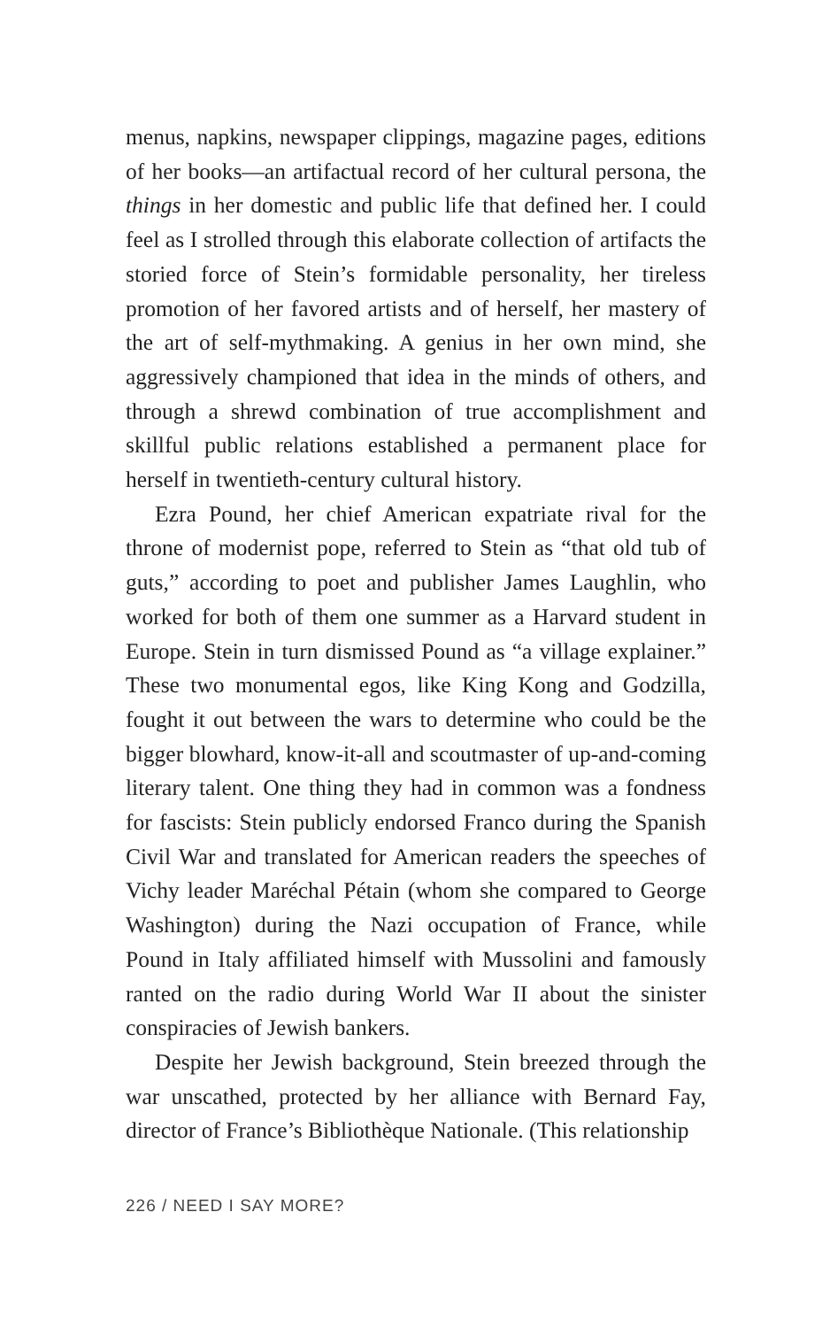menus, napkins, newspaper clippings, magazine pages, editions of her books—an artifactual record of her cultural persona, the things in her domestic and public life that defined her. I could feel as I strolled through this elaborate collection of artifacts the storied force of Stein’s formidable personality, her tireless promotion of her favored artists and of herself, her mastery of the art of self-mythmaking. A genius in her own mind, she aggressively championed that idea in the minds of others, and through a shrewd combination of true accomplishment and skillful public relations established a permanent place for herself in twentieth-century cultural history.
Ezra Pound, her chief American expatriate rival for the throne of modernist pope, referred to Stein as “that old tub of guts,” according to poet and publisher James Laughlin, who worked for both of them one summer as a Harvard student in Europe. Stein in turn dismissed Pound as “a village explainer.” These two monumental egos, like King Kong and Godzilla, fought it out between the wars to determine who could be the bigger blowhard, know-it-all and scoutmaster of up-and-coming literary talent. One thing they had in common was a fondness for fascists: Stein publicly endorsed Franco during the Spanish Civil War and translated for American readers the speeches of Vichy leader Maréchal Pétain (whom she compared to George Washington) during the Nazi occupation of France, while Pound in Italy affiliated himself with Mussolini and famously ranted on the radio during World War II about the sinister conspiracies of Jewish bankers.
Despite her Jewish background, Stein breezed through the war unscathed, protected by her alliance with Bernard Fay, director of France’s Bibliothèque Nationale. (This relationship
226 / NEED I SAY MORE?